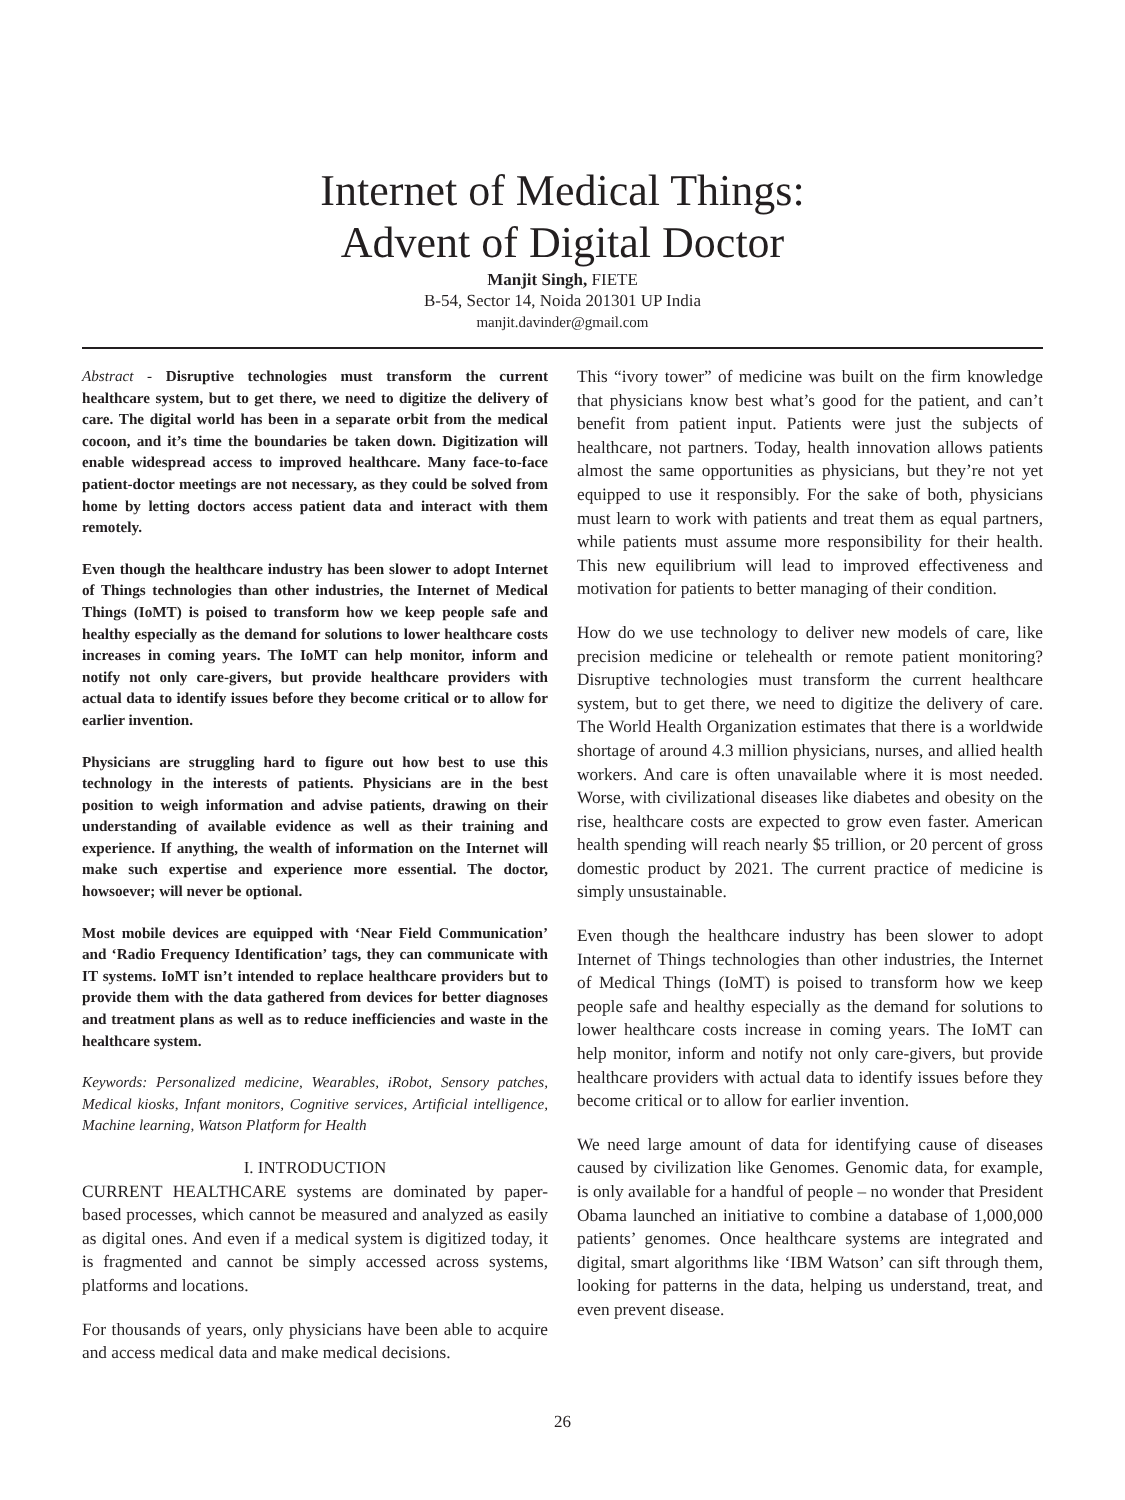Internet of Medical Things:
Advent of Digital Doctor
Manjit Singh, FIETE
B-54, Sector 14, Noida 201301 UP India
manjit.davinder@gmail.com
Abstract - Disruptive technologies must transform the current healthcare system, but to get there, we need to digitize the delivery of care. The digital world has been in a separate orbit from the medical cocoon, and it’s time the boundaries be taken down. Digitization will enable widespread access to improved healthcare. Many face-to-face patient-doctor meetings are not necessary, as they could be solved from home by letting doctors access patient data and interact with them remotely.
Even though the healthcare industry has been slower to adopt Internet of Things technologies than other industries, the Internet of Medical Things (IoMT) is poised to transform how we keep people safe and healthy especially as the demand for solutions to lower healthcare costs increases in coming years. The IoMT can help monitor, inform and notify not only care-givers, but provide healthcare providers with actual data to identify issues before they become critical or to allow for earlier invention.
Physicians are struggling hard to figure out how best to use this technology in the interests of patients. Physicians are in the best position to weigh information and advise patients, drawing on their understanding of available evidence as well as their training and experience. If anything, the wealth of information on the Internet will make such expertise and experience more essential. The doctor, howsoever; will never be optional.
Most mobile devices are equipped with ‘Near Field Communication’ and ‘Radio Frequency Identification’ tags, they can communicate with IT systems. IoMT isn’t intended to replace healthcare providers but to provide them with the data gathered from devices for better diagnoses and treatment plans as well as to reduce inefficiencies and waste in the healthcare system.
Keywords: Personalized medicine, Wearables, iRobot, Sensory patches, Medical kiosks, Infant monitors, Cognitive services, Artificial intelligence, Machine learning, Watson Platform for Health
I. INTRODUCTION
CURRENT HEALTHCARE systems are dominated by paper-based processes, which cannot be measured and analyzed as easily as digital ones. And even if a medical system is digitized today, it is fragmented and cannot be simply accessed across systems, platforms and locations.
For thousands of years, only physicians have been able to acquire and access medical data and make medical decisions.
This “ivory tower” of medicine was built on the firm knowledge that physicians know best what’s good for the patient, and can’t benefit from patient input. Patients were just the subjects of healthcare, not partners. Today, health innovation allows patients almost the same opportunities as physicians, but they’re not yet equipped to use it responsibly. For the sake of both, physicians must learn to work with patients and treat them as equal partners, while patients must assume more responsibility for their health. This new equilibrium will lead to improved effectiveness and motivation for patients to better managing of their condition.
How do we use technology to deliver new models of care, like precision medicine or telehealth or remote patient monitoring? Disruptive technologies must transform the current healthcare system, but to get there, we need to digitize the delivery of care. The World Health Organization estimates that there is a worldwide shortage of around 4.3 million physicians, nurses, and allied health workers. And care is often unavailable where it is most needed. Worse, with civilizational diseases like diabetes and obesity on the rise, healthcare costs are expected to grow even faster. American health spending will reach nearly $5 trillion, or 20 percent of gross domestic product by 2021. The current practice of medicine is simply unsustainable.
Even though the healthcare industry has been slower to adopt Internet of Things technologies than other industries, the Internet of Medical Things (IoMT) is poised to transform how we keep people safe and healthy especially as the demand for solutions to lower healthcare costs increase in coming years. The IoMT can help monitor, inform and notify not only care-givers, but provide healthcare providers with actual data to identify issues before they become critical or to allow for earlier invention.
We need large amount of data for identifying cause of diseases caused by civilization like Genomes. Genomic data, for example, is only available for a handful of people – no wonder that President Obama launched an initiative to combine a database of 1,000,000 patients’ genomes. Once healthcare systems are integrated and digital, smart algorithms like ‘IBM Watson’ can sift through them, looking for patterns in the data, helping us understand, treat, and even prevent disease.
26